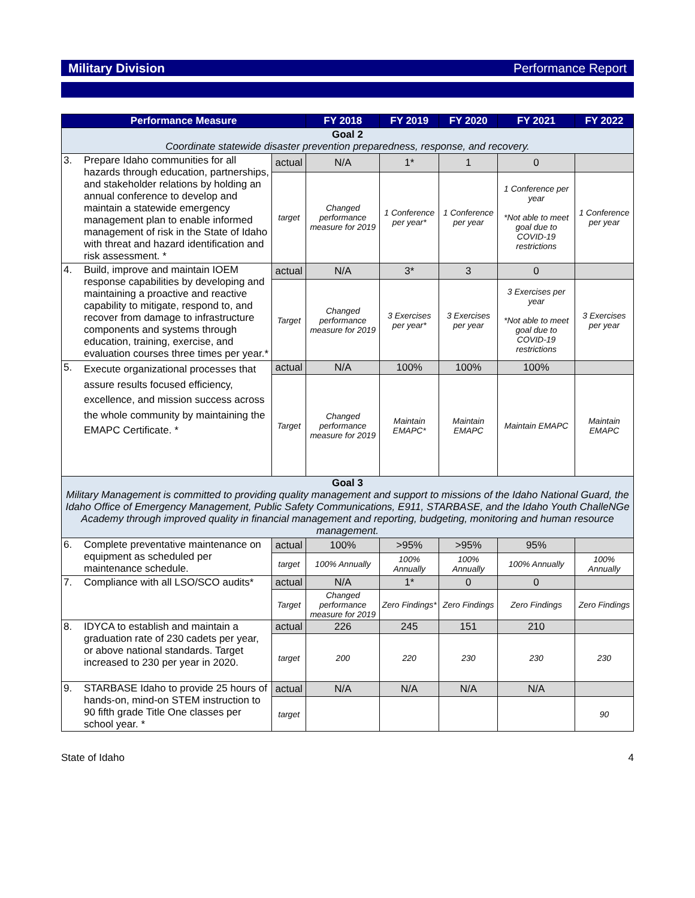Military Division Performance Report
| Performance Measure | | | FY 2018 | FY 2019 | FY 2020 | FY 2021 | FY 2022 |
| --- | --- | --- | --- | --- | --- | --- | --- |
| Goal 2 Coordinate statewide disaster prevention preparedness, response, and recovery. | | | | | | | |
| 3. | Prepare Idaho communities for all hazards through education, partnerships, and stakeholder relations by holding an annual conference to develop and maintain a statewide emergency management plan to enable informed management of risk in the State of Idaho with threat and hazard identification and risk assessment. * | actual | N/A | 1* | 1 | 0 | |
| | | target | Changed performance measure for 2019 | 1 Conference per year* | 1 Conference per year | 1 Conference per year *Not able to meet goal due to COVID-19 restrictions | 1 Conference per year |
| 4. | Build, improve and maintain IOEM response capabilities by developing and maintaining a proactive and reactive capability to mitigate, respond to, and recover from damage to infrastructure components and systems through education, training, exercise, and evaluation courses three times per year.* | actual | N/A | 3* | 3 | 0 | |
| | | Target | Changed performance measure for 2019 | 3 Exercises per year* | 3 Exercises per year | 3 Exercises per year *Not able to meet goal due to COVID-19 restrictions | 3 Exercises per year |
| 5. | Execute organizational processes that assure results focused efficiency, excellence, and mission success across the whole community by maintaining the EMAPC Certificate. * | actual | N/A | 100% | 100% | 100% | |
| | | Target | Changed performance measure for 2019 | Maintain EMAPC* | Maintain EMAPC | Maintain EMAPC | Maintain EMAPC |
| Goal 3 Military Management is committed to providing quality management and support to missions of the Idaho National Guard, the Idaho Office of Emergency Management, Public Safety Communications, E911, STARBASE, and the Idaho Youth ChalleNGe Academy through improved quality in financial management and reporting, budgeting, monitoring and human resource management. | | | | | | | |
| 6. | Complete preventative maintenance on equipment as scheduled per maintenance schedule. | actual | 100% | >95% | >95% | 95% | |
| | | target | 100% Annually | 100% Annually | 100% Annually | 100% Annually | 100% Annually |
| 7. | Compliance with all LSO/SCO audits* | actual | N/A | 1* | 0 | 0 | |
| | | Target | Changed performance measure for 2019 | Zero Findings* | Zero Findings | Zero Findings | Zero Findings |
| 8. | IDYCA to establish and maintain a graduation rate of 230 cadets per year, or above national standards. Target increased to 230 per year in 2020. | actual | 226 | 245 | 151 | 210 | |
| | | target | 200 | 220 | 230 | 230 | 230 |
| 9. | STARBASE Idaho to provide 25 hours of hands-on, mind-on STEM instruction to 90 fifth grade Title One classes per school year. * | actual | N/A | N/A | N/A | N/A | |
| | | target | | | | | 90 |
State of Idaho 4